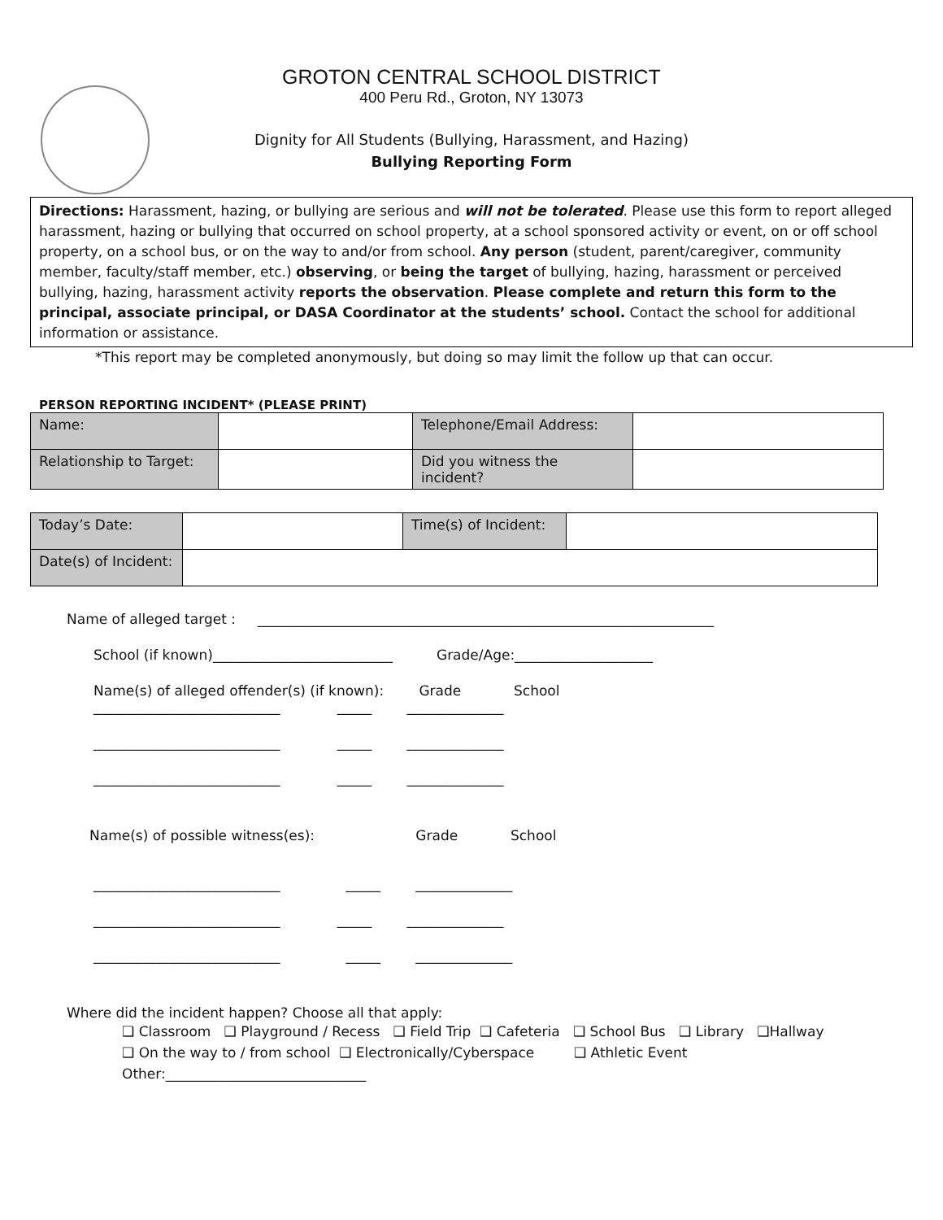GROTON CENTRAL SCHOOL DISTRICT
400 Peru Rd., Groton, NY 13073
Dignity for All Students (Bullying, Harassment, and Hazing)
Bullying Reporting Form
Directions: Harassment, hazing, or bullying are serious and will not be tolerated. Please use this form to report alleged harassment, hazing or bullying that occurred on school property, at a school sponsored activity or event, on or off school property, on a school bus, or on the way to and/or from school. Any person (student, parent/caregiver, community member, faculty/staff member, etc.) observing, or being the target of bullying, hazing, harassment or perceived bullying, hazing, harassment activity reports the observation. Please complete and return this form to the principal, associate principal, or DASA Coordinator at the students’ school. Contact the school for additional information or assistance.
*This report may be completed anonymously, but doing so may limit the follow up that can occur.
PERSON REPORTING INCIDENT* (PLEASE PRINT)
| Name: | | Telephone/Email Address: | |
| Relationship to Target: | | Did you witness the incident? | |
| Today’s Date: | | Time(s) of Incident: | |
| Date(s) of Incident: | | | |
Name of alleged target : __________________________________________________________________
School (if known)__________________________ Grade/Age:____________________
Name(s) of alleged offender(s) (if known): Grade School
___________________________ _____ ______________
___________________________ _____ ______________
___________________________ _____ ______________
Name(s) of possible witness(es): Grade School
___________________________ _____ ______________
___________________________ _____ ______________
___________________________ _____ ______________
Where did the incident happen? Choose all that apply:
❑ Classroom ❑ Playground / Recess ❑ Field Trip ❑ Cafeteria ❑ School Bus ❑ Library ❑Hallway
❑ On the way to / from school ❑ Electronically/Cyberspace ❑ Athletic Event
Other:_____________________________